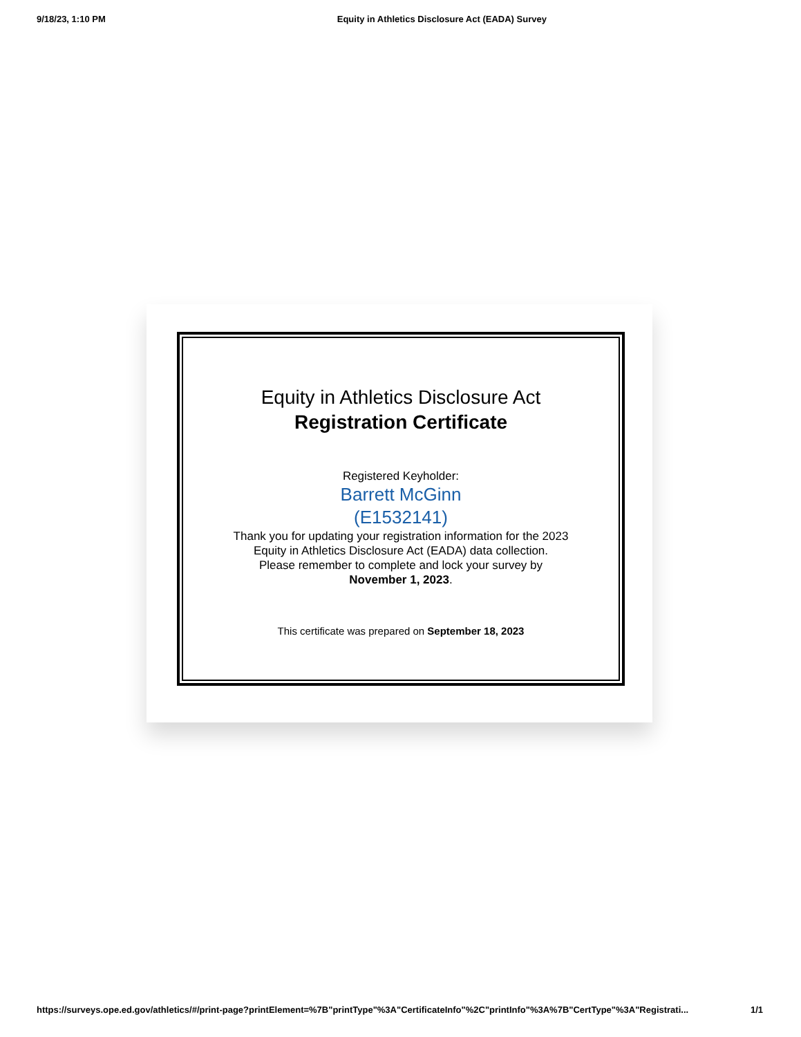9/18/23, 1:10 PM Equity in Athletics Disclosure Act (EADA) Survey
Equity in Athletics Disclosure Act
Registration Certificate
Registered Keyholder:
Barrett McGinn
(E1532141)
Thank you for updating your registration information for the 2023 Equity in Athletics Disclosure Act (EADA) data collection.
Please remember to complete and lock your survey by November 1, 2023.
This certificate was prepared on September 18, 2023
https://surveys.ope.ed.gov/athletics/#/print-page?printElement=%7B"printType"%3A"CertificateInfo"%2C"printInfo"%3A%7B"CertType"%3A"Registrati... 1/1